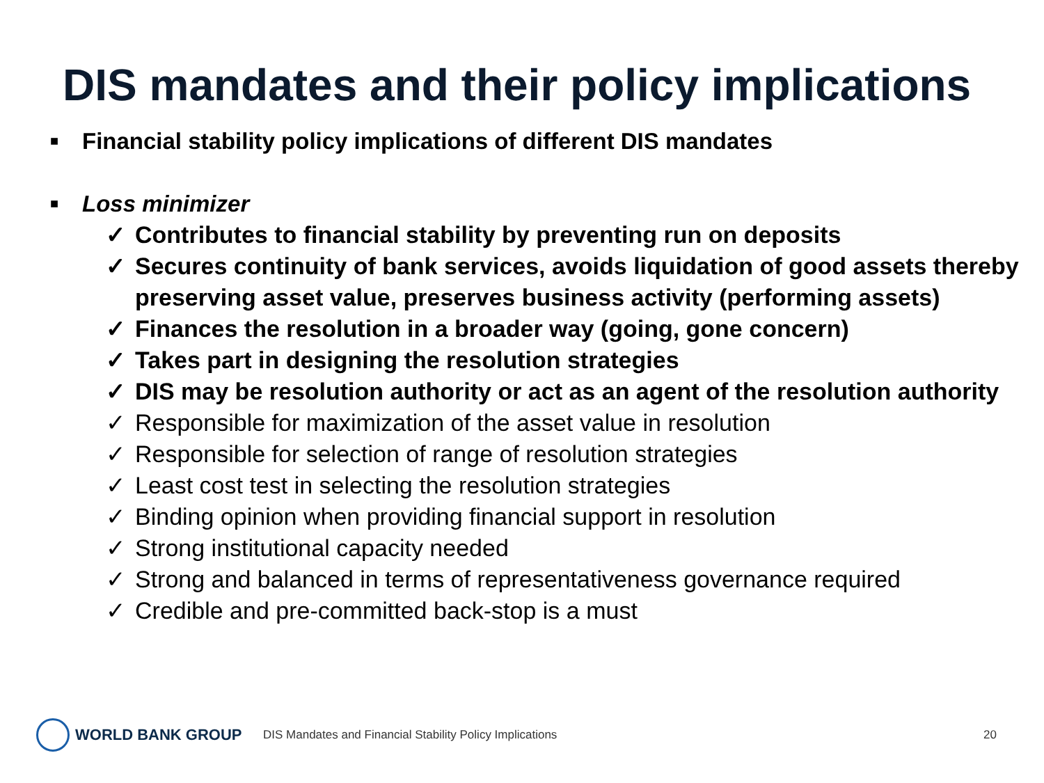DIS mandates and their policy implications
■ Financial stability policy implications of different DIS mandates
■ Loss minimizer
✓ Contributes to financial stability by preventing run on deposits
✓ Secures continuity of bank services, avoids liquidation of good assets thereby preserving asset value, preserves business activity (performing assets)
✓ Finances the resolution in a broader way (going, gone concern)
✓ Takes part in designing the resolution strategies
✓ DIS may be resolution authority or act as an agent of the resolution authority
✓ Responsible for maximization of the asset value in resolution
✓ Responsible for selection of range of resolution strategies
✓ Least cost test in selecting the resolution strategies
✓ Binding opinion when providing financial support in resolution
✓ Strong institutional capacity needed
✓ Strong and balanced in terms of representativeness governance required
✓ Credible and pre-committed back-stop is a must
WORLD BANK GROUP
DIS Mandates and Financial Stability Policy Implications
20